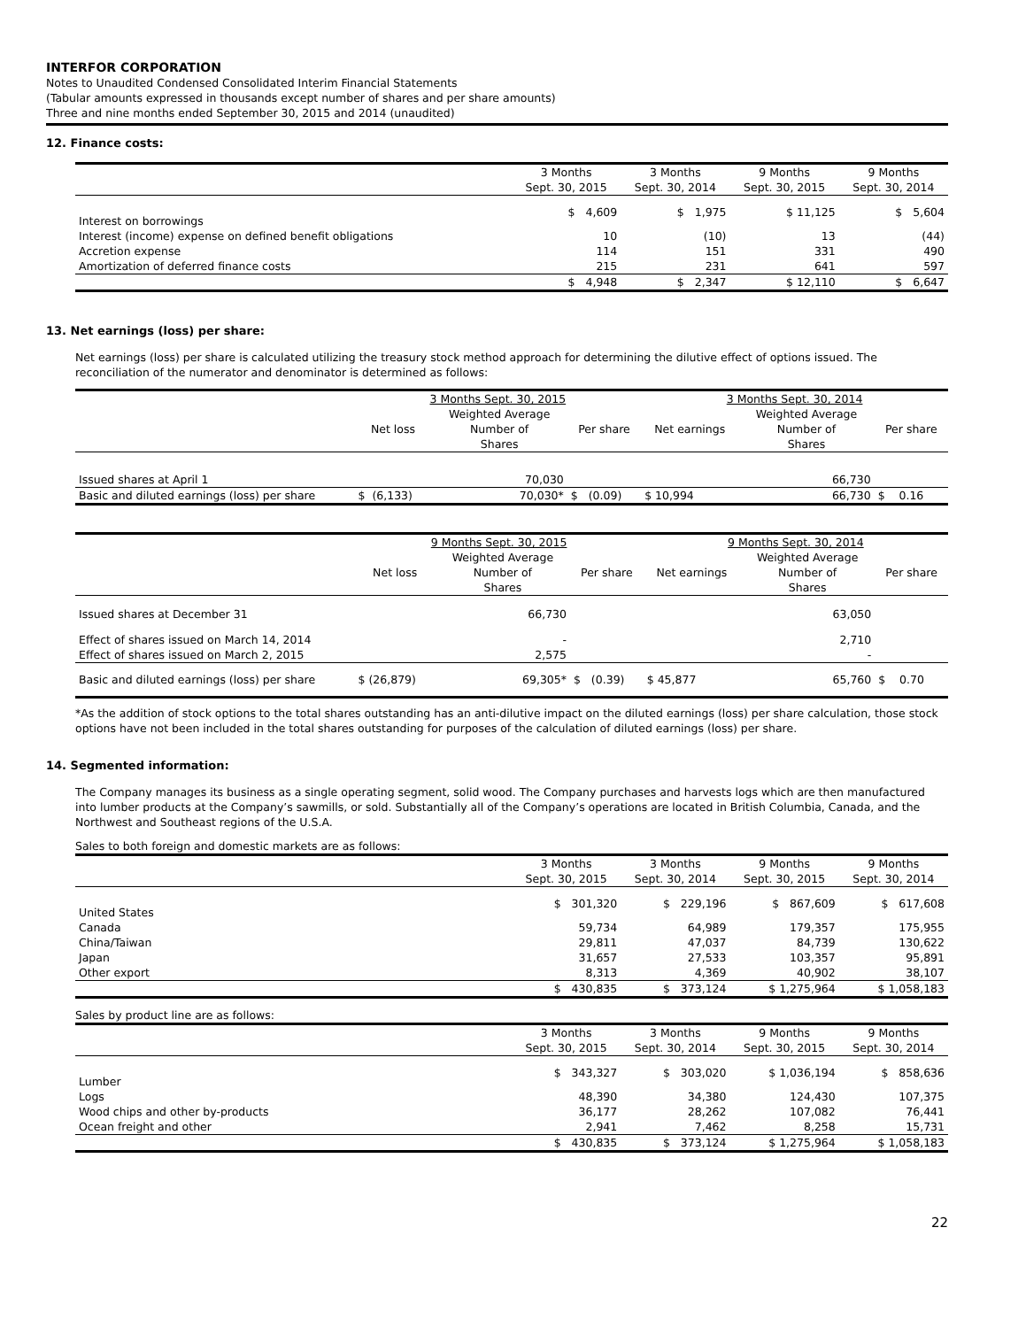INTERFOR CORPORATION
Notes to Unaudited Condensed Consolidated Interim Financial Statements
(Tabular amounts expressed in thousands except number of shares and per share amounts)
Three and nine months ended September 30, 2015 and 2014 (unaudited)
12. Finance costs:
| | 3 Months Sept. 30, 2015 | 3 Months Sept. 30, 2014 | 9 Months Sept. 30, 2015 | 9 Months Sept. 30, 2014 |
| --- | --- | --- | --- | --- |
| Interest on borrowings | $ 4,609 | $ 1,975 | $ 11,125 | $ 5,604 |
| Interest (income) expense on defined benefit obligations | 10 | (10) | 13 | (44) |
| Accretion expense | 114 | 151 | 331 | 490 |
| Amortization of deferred finance costs | 215 | 231 | 641 | 597 |
| | $ 4,948 | $ 2,347 | $ 12,110 | $ 6,647 |
13. Net earnings (loss) per share:
Net earnings (loss) per share is calculated utilizing the treasury stock method approach for determining the dilutive effect of options issued. The reconciliation of the numerator and denominator is determined as follows:
| | 3 Months Sept. 30, 2015 | | | 3 Months Sept. 30, 2014 | | |
| --- | --- | --- | --- | --- | --- | --- |
| | Net loss | Weighted Average Number of Shares | Per share | Net earnings | Weighted Average Number of Shares | Per share |
| Issued shares at April 1 | | 70,030 | | | 66,730 | |
| Basic and diluted earnings (loss) per share | $ (6,133) | 70,030* | $ (0.09) | $ 10,994 | 66,730 | $ 0.16 |
| | 9 Months Sept. 30, 2015 | | | 9 Months Sept. 30, 2014 | | |
| --- | --- | --- | --- | --- | --- | --- |
| | Net loss | Weighted Average Number of Shares | Per share | Net earnings | Weighted Average Number of Shares | Per share |
| Issued shares at December 31 | | 66,730 | | | 63,050 | |
| Effect of shares issued on March 14, 2014 | | - | | | 2,710 | |
| Effect of shares issued on March 2, 2015 | | 2,575 | | | - | |
| Basic and diluted earnings (loss) per share | $ (26,879) | 69,305* | $ (0.39) | $ 45,877 | 65,760 | $ 0.70 |
*As the addition of stock options to the total shares outstanding has an anti-dilutive impact on the diluted earnings (loss) per share calculation, those stock options have not been included in the total shares outstanding for purposes of the calculation of diluted earnings (loss) per share.
14. Segmented information:
The Company manages its business as a single operating segment, solid wood. The Company purchases and harvests logs which are then manufactured into lumber products at the Company’s sawmills, or sold. Substantially all of the Company’s operations are located in British Columbia, Canada, and the Northwest and Southeast regions of the U.S.A.
Sales to both foreign and domestic markets are as follows:
| | 3 Months Sept. 30, 2015 | 3 Months Sept. 30, 2014 | 9 Months Sept. 30, 2015 | 9 Months Sept. 30, 2014 |
| --- | --- | --- | --- | --- |
| United States | $ 301,320 | $ 229,196 | $ 867,609 | $ 617,608 |
| Canada | 59,734 | 64,989 | 179,357 | 175,955 |
| China/Taiwan | 29,811 | 47,037 | 84,739 | 130,622 |
| Japan | 31,657 | 27,533 | 103,357 | 95,891 |
| Other export | 8,313 | 4,369 | 40,902 | 38,107 |
| | $ 430,835 | $ 373,124 | $ 1,275,964 | $ 1,058,183 |
Sales by product line are as follows:
| | 3 Months Sept. 30, 2015 | 3 Months Sept. 30, 2014 | 9 Months Sept. 30, 2015 | 9 Months Sept. 30, 2014 |
| --- | --- | --- | --- | --- |
| Lumber | $ 343,327 | $ 303,020 | $ 1,036,194 | $ 858,636 |
| Logs | 48,390 | 34,380 | 124,430 | 107,375 |
| Wood chips and other by-products | 36,177 | 28,262 | 107,082 | 76,441 |
| Ocean freight and other | 2,941 | 7,462 | 8,258 | 15,731 |
| | $ 430,835 | $ 373,124 | $ 1,275,964 | $ 1,058,183 |
22